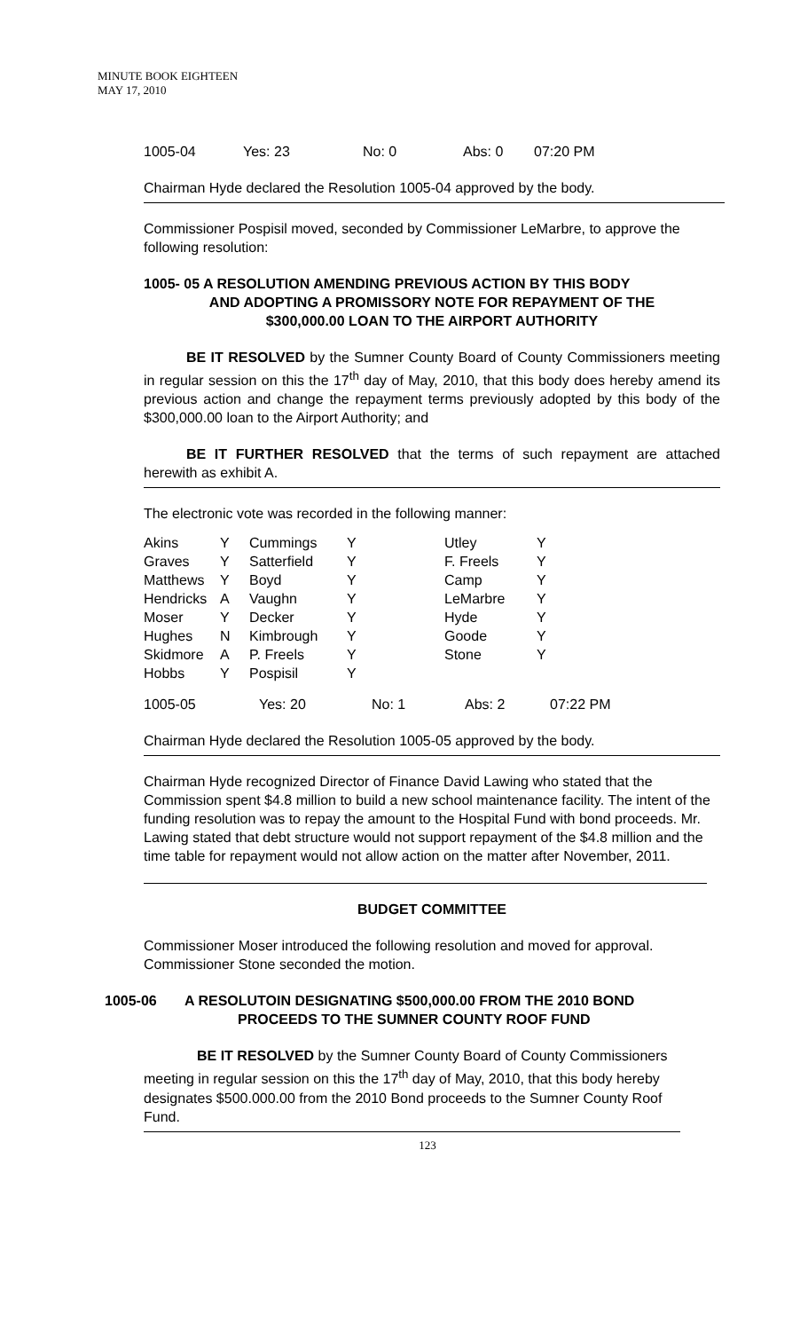MINUTE BOOK EIGHTEEN
MAY 17, 2010
| 1005-04 | Yes: 23 | No: 0 | Abs: 0 | 07:20 PM |
Chairman Hyde declared the Resolution 1005-04 approved by the body.
Commissioner Pospisil moved, seconded by Commissioner LeMarbre, to approve the following resolution:
1005- 05 A RESOLUTION AMENDING PREVIOUS ACTION BY THIS BODY
AND ADOPTING A PROMISSORY NOTE FOR REPAYMENT OF THE
$300,000.00 LOAN TO THE AIRPORT AUTHORITY
BE IT RESOLVED by the Sumner County Board of County Commissioners meeting in regular session on this the 17<sup>th</sup> day of May, 2010, that this body does hereby amend its previous action and change the repayment terms previously adopted by this body of the $300,000.00 loan to the Airport Authority; and
BE IT FURTHER RESOLVED that the terms of such repayment are attached herewith as exhibit A.
The electronic vote was recorded in the following manner:
| Akins | Y | Cummings | Y | Utley | Y |
| Graves | Y | Satterfield | Y | F. Freels | Y |
| Matthews | Y | Boyd | Y | Camp | Y |
| Hendricks | A | Vaughn | Y | LeMarbre | Y |
| Moser | Y | Decker | Y | Hyde | Y |
| Hughes | N | Kimbrough | Y | Goode | Y |
| Skidmore | A | P. Freels | Y | Stone | Y |
| Hobbs | Y | Pospisil | Y | | |
| 1005-05 | Yes: 20 | No: 1 | Abs: 2 | 07:22 PM |
Chairman Hyde declared the Resolution 1005-05 approved by the body.
Chairman Hyde recognized Director of Finance David Lawing who stated that the Commission spent $4.8 million to build a new school maintenance facility. The intent of the funding resolution was to repay the amount to the Hospital Fund with bond proceeds. Mr. Lawing stated that debt structure would not support repayment of the $4.8 million and the time table for repayment would not allow action on the matter after November, 2011.
BUDGET COMMITTEE
Commissioner Moser introduced the following resolution and moved for approval. Commissioner Stone seconded the motion.
| 1005-06 | A RESOLUTOIN DESIGNATING $500,000.00 FROM THE 2010 BOND PROCEEDS TO THE SUMNER COUNTY ROOF FUND |
BE IT RESOLVED by the Sumner County Board of County Commissioners meeting in regular session on this the 17<sup>th</sup> day of May, 2010, that this body hereby designates $500.000.00 from the 2010 Bond proceeds to the Sumner County Roof Fund.
123